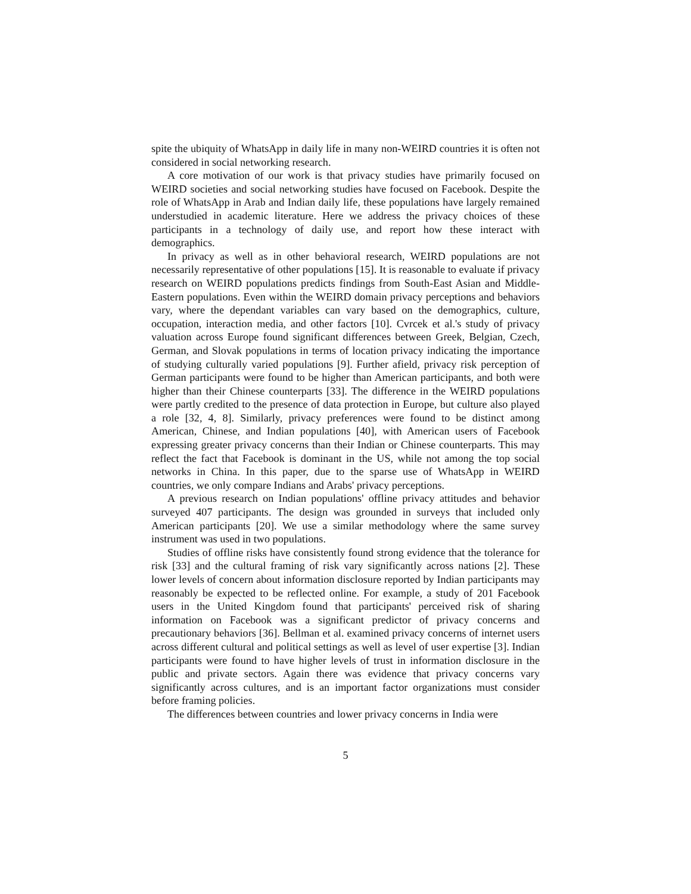spite the ubiquity of WhatsApp in daily life in many non-WEIRD countries it is often not considered in social networking research.
A core motivation of our work is that privacy studies have primarily focused on WEIRD societies and social networking studies have focused on Facebook. Despite the role of WhatsApp in Arab and Indian daily life, these populations have largely remained understudied in academic literature. Here we address the privacy choices of these participants in a technology of daily use, and report how these interact with demographics.
In privacy as well as in other behavioral research, WEIRD populations are not necessarily representative of other populations [15]. It is reasonable to evaluate if privacy research on WEIRD populations predicts findings from South-East Asian and Middle-Eastern populations. Even within the WEIRD domain privacy perceptions and behaviors vary, where the dependant variables can vary based on the demographics, culture, occupation, interaction media, and other factors [10]. Cvrcek et al.'s study of privacy valuation across Europe found significant differences between Greek, Belgian, Czech, German, and Slovak populations in terms of location privacy indicating the importance of studying culturally varied populations [9]. Further afield, privacy risk perception of German participants were found to be higher than American participants, and both were higher than their Chinese counterparts [33]. The difference in the WEIRD populations were partly credited to the presence of data protection in Europe, but culture also played a role [32, 4, 8]. Similarly, privacy preferences were found to be distinct among American, Chinese, and Indian populations [40], with American users of Facebook expressing greater privacy concerns than their Indian or Chinese counterparts. This may reflect the fact that Facebook is dominant in the US, while not among the top social networks in China. In this paper, due to the sparse use of WhatsApp in WEIRD countries, we only compare Indians and Arabs' privacy perceptions.
A previous research on Indian populations' offline privacy attitudes and behavior surveyed 407 participants. The design was grounded in surveys that included only American participants [20]. We use a similar methodology where the same survey instrument was used in two populations.
Studies of offline risks have consistently found strong evidence that the tolerance for risk [33] and the cultural framing of risk vary significantly across nations [2]. These lower levels of concern about information disclosure reported by Indian participants may reasonably be expected to be reflected online. For example, a study of 201 Facebook users in the United Kingdom found that participants' perceived risk of sharing information on Facebook was a significant predictor of privacy concerns and precautionary behaviors [36]. Bellman et al. examined privacy concerns of internet users across different cultural and political settings as well as level of user expertise [3]. Indian participants were found to have higher levels of trust in information disclosure in the public and private sectors. Again there was evidence that privacy concerns vary significantly across cultures, and is an important factor organizations must consider before framing policies.
The differences between countries and lower privacy concerns in India were
5